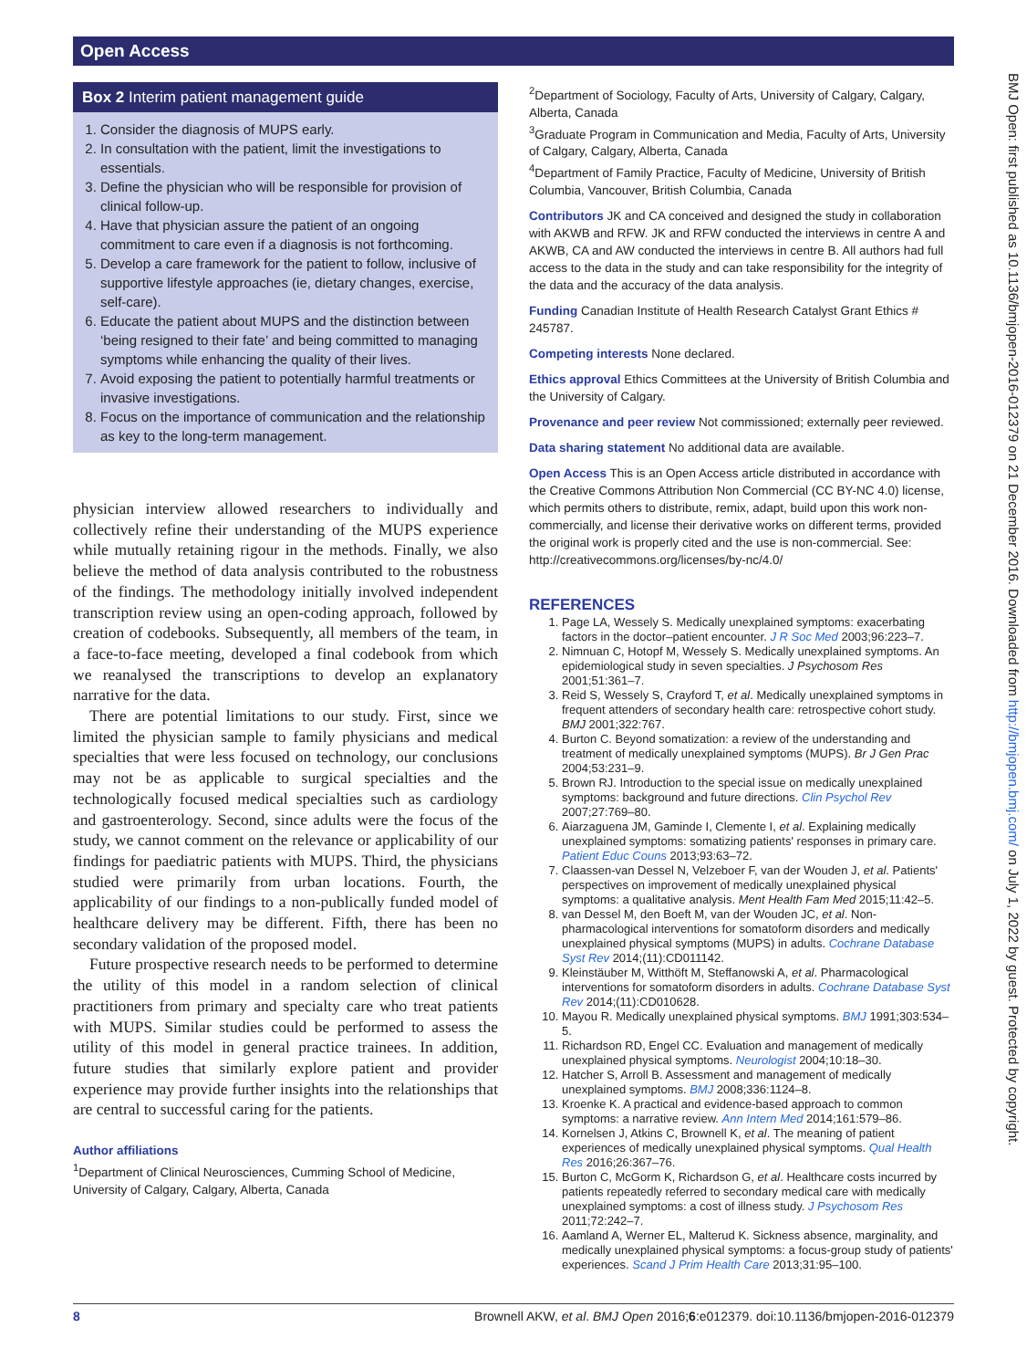Open Access
BMJ Open: first published as 10.1136/bmjopen-2016-012379 on 21 December 2016. Downloaded from http://bmjopen.bmj.com/ on July 1, 2022 by guest. Protected by copyright.
Box 2 Interim patient management guide
1. Consider the diagnosis of MUPS early.
2. In consultation with the patient, limit the investigations to essentials.
3. Define the physician who will be responsible for provision of clinical follow-up.
4. Have that physician assure the patient of an ongoing commitment to care even if a diagnosis is not forthcoming.
5. Develop a care framework for the patient to follow, inclusive of supportive lifestyle approaches (ie, dietary changes, exercise, self-care).
6. Educate the patient about MUPS and the distinction between ‘being resigned to their fate’ and being committed to managing symptoms while enhancing the quality of their lives.
7. Avoid exposing the patient to potentially harmful treatments or invasive investigations.
8. Focus on the importance of communication and the relationship as key to the long-term management.
physician interview allowed researchers to individually and collectively refine their understanding of the MUPS experience while mutually retaining rigour in the methods. Finally, we also believe the method of data analysis contributed to the robustness of the findings. The methodology initially involved independent transcription review using an open-coding approach, followed by creation of codebooks. Subsequently, all members of the team, in a face-to-face meeting, developed a final codebook from which we reanalysed the transcriptions to develop an explanatory narrative for the data.
There are potential limitations to our study. First, since we limited the physician sample to family physicians and medical specialties that were less focused on technology, our conclusions may not be as applicable to surgical specialties and the technologically focused medical specialties such as cardiology and gastroenterology. Second, since adults were the focus of the study, we cannot comment on the relevance or applicability of our findings for paediatric patients with MUPS. Third, the physicians studied were primarily from urban locations. Fourth, the applicability of our findings to a non-publically funded model of healthcare delivery may be different. Fifth, there has been no secondary validation of the proposed model.
Future prospective research needs to be performed to determine the utility of this model in a random selection of clinical practitioners from primary and specialty care who treat patients with MUPS. Similar studies could be performed to assess the utility of this model in general practice trainees. In addition, future studies that similarly explore patient and provider experience may provide further insights into the relationships that are central to successful caring for the patients.
Author affiliations
<sup>1</sup> Department of Clinical Neurosciences, Cumming School of Medicine, University of Calgary, Calgary, Alberta, Canada
<sup>2</sup> Department of Sociology, Faculty of Arts, University of Calgary, Calgary, Alberta, Canada
<sup>3</sup> Graduate Program in Communication and Media, Faculty of Arts, University of Calgary, Calgary, Alberta, Canada
<sup>4</sup> Department of Family Practice, Faculty of Medicine, University of British Columbia, Vancouver, British Columbia, Canada
Contributors JK and CA conceived and designed the study in collaboration with AKWB and RFW. JK and RFW conducted the interviews in centre A and AKWB, CA and AW conducted the interviews in centre B. All authors had full access to the data in the study and can take responsibility for the integrity of the data and the accuracy of the data analysis.
Funding Canadian Institute of Health Research Catalyst Grant Ethics # 245787.
Competing interests None declared.
Ethics approval Ethics Committees at the University of British Columbia and the University of Calgary.
Provenance and peer review Not commissioned; externally peer reviewed.
Data sharing statement No additional data are available.
Open Access This is an Open Access article distributed in accordance with the Creative Commons Attribution Non Commercial (CC BY-NC 4.0) license, which permits others to distribute, remix, adapt, build upon this work non-commercially, and license their derivative works on different terms, provided the original work is properly cited and the use is non-commercial. See: http://creativecommons.org/licenses/by-nc/4.0/
REFERENCES
1. Page LA, Wessely S. Medically unexplained symptoms: exacerbating factors in the doctor–patient encounter. J R Soc Med 2003;96:223–7.
2. Nimnuan C, Hotopf M, Wessely S. Medically unexplained symptoms. An epidemiological study in seven specialties. J Psychosom Res 2001;51:361–7.
3. Reid S, Wessely S, Crayford T, et al. Medically unexplained symptoms in frequent attenders of secondary health care: retrospective cohort study. BMJ 2001;322:767.
4. Burton C. Beyond somatization: a review of the understanding and treatment of medically unexplained symptoms (MUPS). Br J Gen Prac 2004;53:231–9.
5. Brown RJ. Introduction to the special issue on medically unexplained symptoms: background and future directions. Clin Psychol Rev 2007;27:769–80.
6. Aiarzaguena JM, Gaminde I, Clemente I, et al. Explaining medically unexplained symptoms: somatizing patients' responses in primary care. Patient Educ Couns 2013;93:63–72.
7. Claassen-van Dessel N, Velzeboer F, van der Wouden J, et al. Patients' perspectives on improvement of medically unexplained physical symptoms: a qualitative analysis. Ment Health Fam Med 2015;11:42–5.
8. van Dessel M, den Boeft M, van der Wouden JC, et al. Non-pharmacological interventions for somatoform disorders and medically unexplained physical symptoms (MUPS) in adults. Cochrane Database Syst Rev 2014;(11):CD011142.
9. Kleinstäuber M, Witthöft M, Steffanowski A, et al. Pharmacological interventions for somatoform disorders in adults. Cochrane Database Syst Rev 2014;(11):CD010628.
10. Mayou R. Medically unexplained physical symptoms. BMJ 1991;303:534–5.
11. Richardson RD, Engel CC. Evaluation and management of medically unexplained physical symptoms. Neurologist 2004;10:18–30.
12. Hatcher S, Arroll B. Assessment and management of medically unexplained symptoms. BMJ 2008;336:1124–8.
13. Kroenke K. A practical and evidence-based approach to common symptoms: a narrative review. Ann Intern Med 2014;161:579–86.
14. Kornelsen J, Atkins C, Brownell K, et al. The meaning of patient experiences of medically unexplained physical symptoms. Qual Health Res 2016;26:367–76.
15. Burton C, McGorm K, Richardson G, et al. Healthcare costs incurred by patients repeatedly referred to secondary medical care with medically unexplained symptoms: a cost of illness study. J Psychosom Res 2011;72:242–7.
16. Aamland A, Werner EL, Malterud K. Sickness absence, marginality, and medically unexplained physical symptoms: a focus-group study of patients' experiences. Scand J Prim Health Care 2013;31:95–100.
8 Brownell AKW, et al. BMJ Open 2016;6:e012379. doi:10.1136/bmjopen-2016-012379